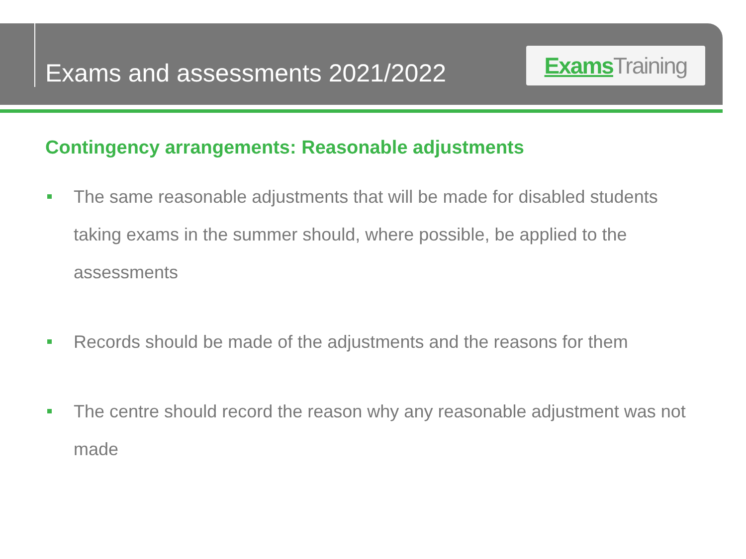Exams and assessments 2021/2022
Exams Training
Contingency arrangements: Reasonable adjustments
The same reasonable adjustments that will be made for disabled students taking exams in the summer should, where possible, be applied to the assessments
Records should be made of the adjustments and the reasons for them
The centre should record the reason why any reasonable adjustment was not made